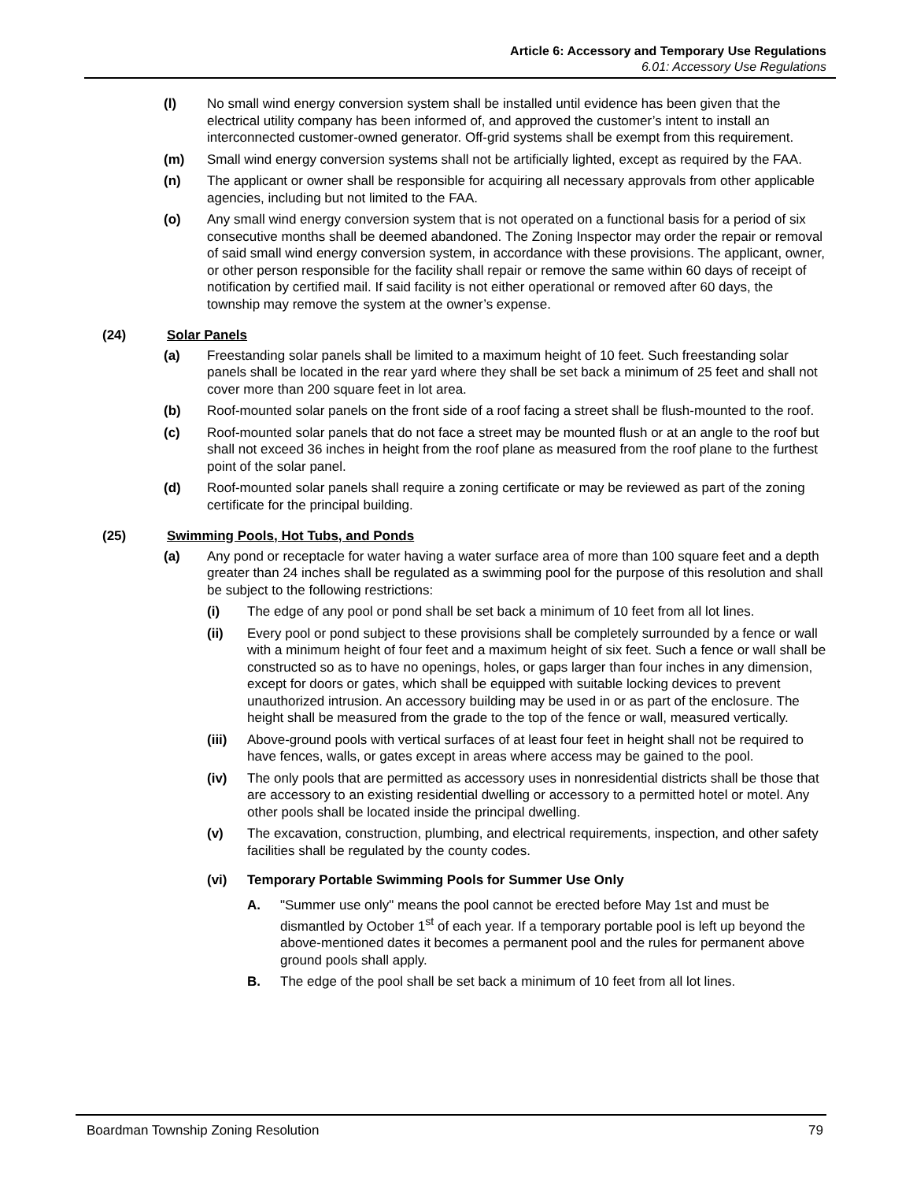Article 6: Accessory and Temporary Use Regulations
6.01: Accessory Use Regulations
(l) No small wind energy conversion system shall be installed until evidence has been given that the electrical utility company has been informed of, and approved the customer’s intent to install an interconnected customer-owned generator. Off-grid systems shall be exempt from this requirement.
(m) Small wind energy conversion systems shall not be artificially lighted, except as required by the FAA.
(n) The applicant or owner shall be responsible for acquiring all necessary approvals from other applicable agencies, including but not limited to the FAA.
(o) Any small wind energy conversion system that is not operated on a functional basis for a period of six consecutive months shall be deemed abandoned. The Zoning Inspector may order the repair or removal of said small wind energy conversion system, in accordance with these provisions. The applicant, owner, or other person responsible for the facility shall repair or remove the same within 60 days of receipt of notification by certified mail. If said facility is not either operational or removed after 60 days, the township may remove the system at the owner’s expense.
(24) Solar Panels
(a) Freestanding solar panels shall be limited to a maximum height of 10 feet. Such freestanding solar panels shall be located in the rear yard where they shall be set back a minimum of 25 feet and shall not cover more than 200 square feet in lot area.
(b) Roof-mounted solar panels on the front side of a roof facing a street shall be flush-mounted to the roof.
(c) Roof-mounted solar panels that do not face a street may be mounted flush or at an angle to the roof but shall not exceed 36 inches in height from the roof plane as measured from the roof plane to the furthest point of the solar panel.
(d) Roof-mounted solar panels shall require a zoning certificate or may be reviewed as part of the zoning certificate for the principal building.
(25) Swimming Pools, Hot Tubs, and Ponds
(a) Any pond or receptacle for water having a water surface area of more than 100 square feet and a depth greater than 24 inches shall be regulated as a swimming pool for the purpose of this resolution and shall be subject to the following restrictions:
(i) The edge of any pool or pond shall be set back a minimum of 10 feet from all lot lines.
(ii) Every pool or pond subject to these provisions shall be completely surrounded by a fence or wall with a minimum height of four feet and a maximum height of six feet. Such a fence or wall shall be constructed so as to have no openings, holes, or gaps larger than four inches in any dimension, except for doors or gates, which shall be equipped with suitable locking devices to prevent unauthorized intrusion. An accessory building may be used in or as part of the enclosure. The height shall be measured from the grade to the top of the fence or wall, measured vertically.
(iii) Above-ground pools with vertical surfaces of at least four feet in height shall not be required to have fences, walls, or gates except in areas where access may be gained to the pool.
(iv) The only pools that are permitted as accessory uses in nonresidential districts shall be those that are accessory to an existing residential dwelling or accessory to a permitted hotel or motel. Any other pools shall be located inside the principal dwelling.
(v) The excavation, construction, plumbing, and electrical requirements, inspection, and other safety facilities shall be regulated by the county codes.
(vi) Temporary Portable Swimming Pools for Summer Use Only
A. "Summer use only" means the pool cannot be erected before May 1st and must be dismantled by October 1<sup>st</sup> of each year. If a temporary portable pool is left up beyond the above-mentioned dates it becomes a permanent pool and the rules for permanent above ground pools shall apply.
B. The edge of the pool shall be set back a minimum of 10 feet from all lot lines.
Boardman Township Zoning Resolution 79